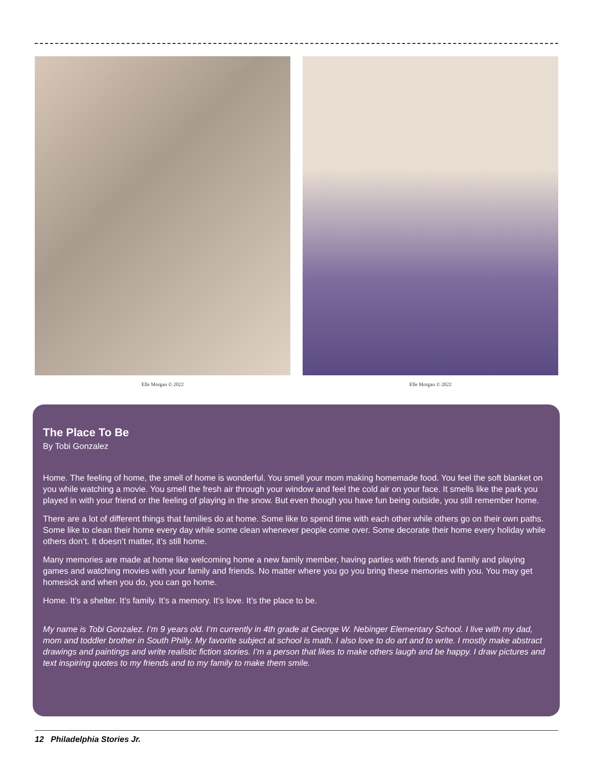Elle Morgan © 2022 Elle Morgan © 2022
The Place To Be
By Tobi Gonzalez
Home. The feeling of home, the smell of home is wonderful. You smell your mom making homemade food. You feel the soft blanket on you while watching a movie. You smell the fresh air through your window and feel the cold air on your face. It smells like the park you played in with your friend or the feeling of playing in the snow. But even though you have fun being outside, you still remember home.
There are a lot of different things that families do at home. Some like to spend time with each other while others go on their own paths. Some like to clean their home every day while some clean whenever people come over. Some decorate their home every holiday while others don’t. It doesn’t matter, it’s still home.
Many memories are made at home like welcoming home a new family member, having parties with friends and family and playing games and watching movies with your family and friends. No matter where you go you bring these memories with you. You may get homesick and when you do, you can go home.
Home. It’s a shelter. It’s family. It’s a memory. It’s love. It’s the place to be.
My name is Tobi Gonzalez. I’m 9 years old. I’m currently in 4th grade at George W. Nebinger Elementary School. I live with my dad, mom and toddler brother in South Philly. My favorite subject at school is math. I also love to do art and to write. I mostly make abstract drawings and paintings and write realistic fiction stories. I’m a person that likes to make others laugh and be happy. I draw pictures and text inspiring quotes to my friends and to my family to make them smile.
12 Philadelphia Stories Jr.